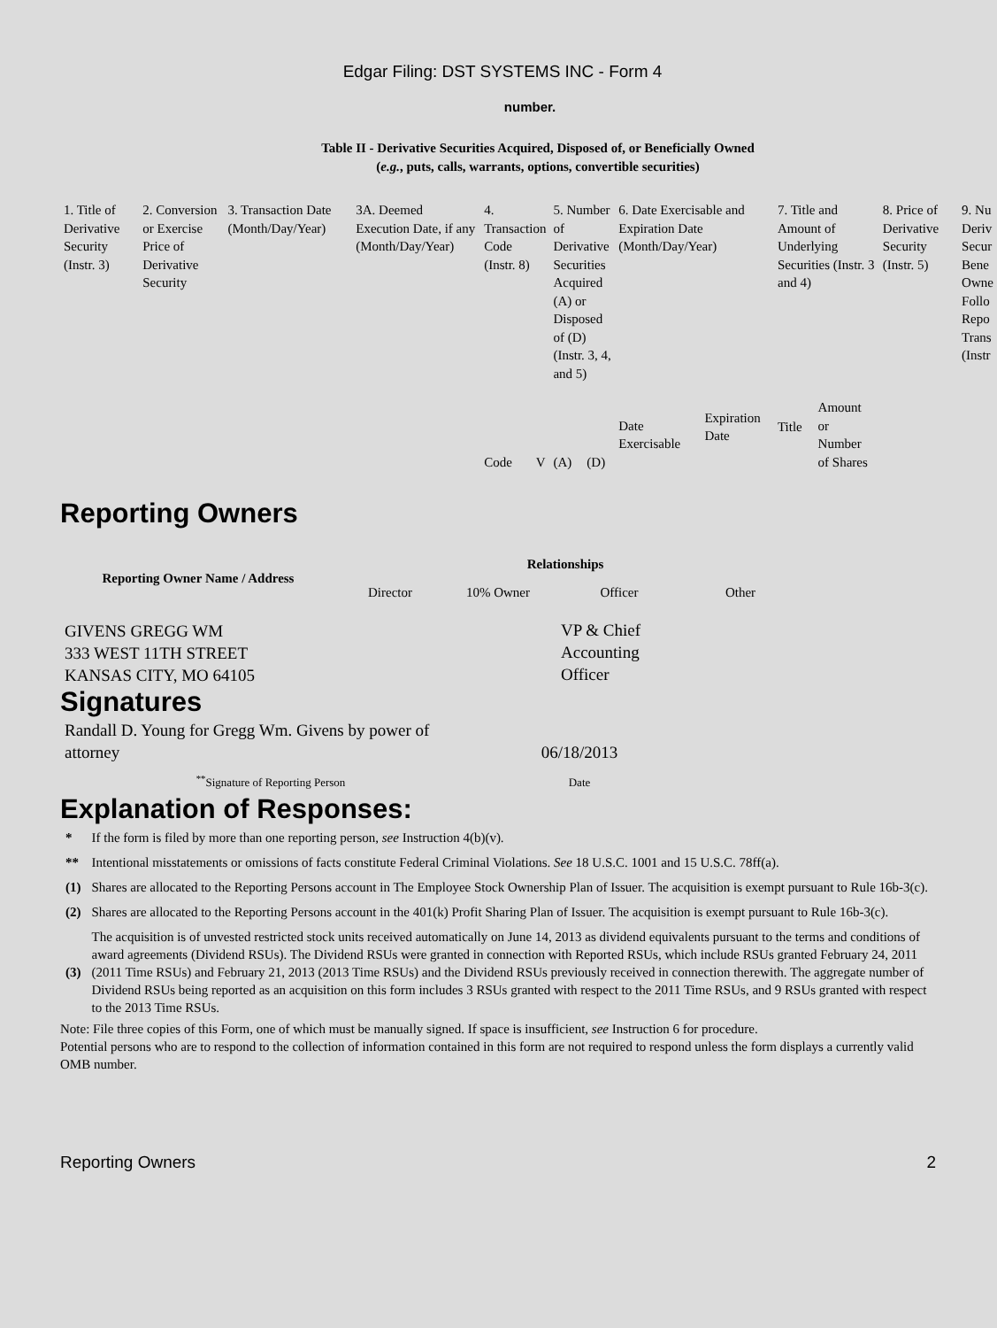Edgar Filing: DST SYSTEMS INC - Form 4
number.
Table II - Derivative Securities Acquired, Disposed of, or Beneficially Owned
(e.g., puts, calls, warrants, options, convertible securities)
| 1. Title of Derivative Security (Instr. 3) | 2. Conversion or Exercise Price of Derivative Security | 3. Transaction Date (Month/Day/Year) | 3A. Deemed Execution Date, if any (Month/Day/Year) | 4. Transaction Code (Instr. 8) | | 5. Number of Derivative Securities Acquired (A) or Disposed of (D) (Instr. 3, 4, and 5) | | 6. Date Exercisable and Expiration Date (Month/Day/Year) | | 7. Title and Amount of Underlying Securities (Instr. 3 and 4) | | 8. Price of Derivative Security (Instr. 5) | 9. Nu Deriv Secur Bene Owne Follo Repo Trans (Instr |
| | | | | Code | V | (A) | (D) | Date Exercisable | Expiration Date | Title | Amount or Number of Shares | | |
Reporting Owners
| Reporting Owner Name / Address | Relationships | | | |
| --- | --- | --- | --- | --- |
| | Director | 10% Owner | Officer | Other |
| GIVENS GREGG WM 333 WEST 11TH STREET KANSAS CITY, MO 64105 | | | VP & Chief Accounting Officer | |
Signatures
| Randall D. Young for Gregg Wm. Givens by power of attorney | 06/18/2013 |
| <sup>**</sup> Signature of Reporting Person | Date |
Explanation of Responses:
| * | If the form is filed by more than one reporting person, see Instruction 4(b)(v). |
| ** | Intentional misstatements or omissions of facts constitute Federal Criminal Violations. See 18 U.S.C. 1001 and 15 U.S.C. 78ff(a). |
| (1) | Shares are allocated to the Reporting Persons account in The Employee Stock Ownership Plan of Issuer. The acquisition is exempt pursuant to Rule 16b-3(c). |
| (2) | Shares are allocated to the Reporting Persons account in the 401(k) Profit Sharing Plan of Issuer. The acquisition is exempt pursuant to Rule 16b-3(c). |
| (3) | The acquisition is of unvested restricted stock units received automatically on June 14, 2013 as dividend equivalents pursuant to the terms and conditions of award agreements (Dividend RSUs). The Dividend RSUs were granted in connection with Reported RSUs, which include RSUs granted February 24, 2011 (2011 Time RSUs) and February 21, 2013 (2013 Time RSUs) and the Dividend RSUs previously received in connection therewith. The aggregate number of Dividend RSUs being reported as an acquisition on this form includes 3 RSUs granted with respect to the 2011 Time RSUs, and 9 RSUs granted with respect to the 2013 Time RSUs. |
Note: File three copies of this Form, one of which must be manually signed. If space is insufficient, see Instruction 6 for procedure.
Potential persons who are to respond to the collection of information contained in this form are not required to respond unless the form displays a currently valid OMB number.
Reporting Owners 2